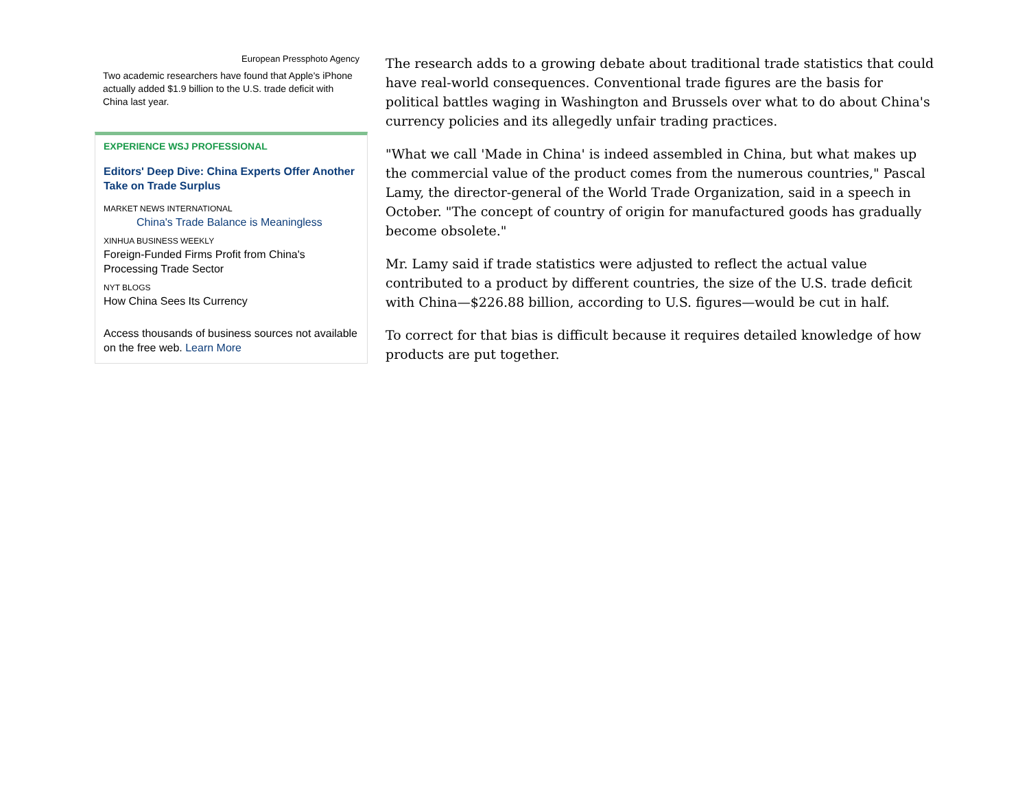European Pressphoto Agency
Two academic researchers have found that Apple's iPhone actually added $1.9 billion to the U.S. trade deficit with China last year.
EXPERIENCE WSJ PROFESSIONAL
Editors' Deep Dive: China Experts Offer Another Take on Trade Surplus
MARKET NEWS INTERNATIONAL
China's Trade Balance is Meaningless
XINHUA BUSINESS WEEKLY
Foreign-Funded Firms Profit from China's Processing Trade Sector
NYT BLOGS
How China Sees Its Currency
Access thousands of business sources not available on the free web. Learn More
The research adds to a growing debate about traditional trade statistics that could have real-world consequences. Conventional trade figures are the basis for political battles waging in Washington and Brussels over what to do about China's currency policies and its allegedly unfair trading practices.
"What we call 'Made in China' is indeed assembled in China, but what makes up the commercial value of the product comes from the numerous countries," Pascal Lamy, the director-general of the World Trade Organization, said in a speech in October. "The concept of country of origin for manufactured goods has gradually become obsolete."
Mr. Lamy said if trade statistics were adjusted to reflect the actual value contributed to a product by different countries, the size of the U.S. trade deficit with China—$226.88 billion, according to U.S. figures—would be cut in half.
To correct for that bias is difficult because it requires detailed knowledge of how products are put together.